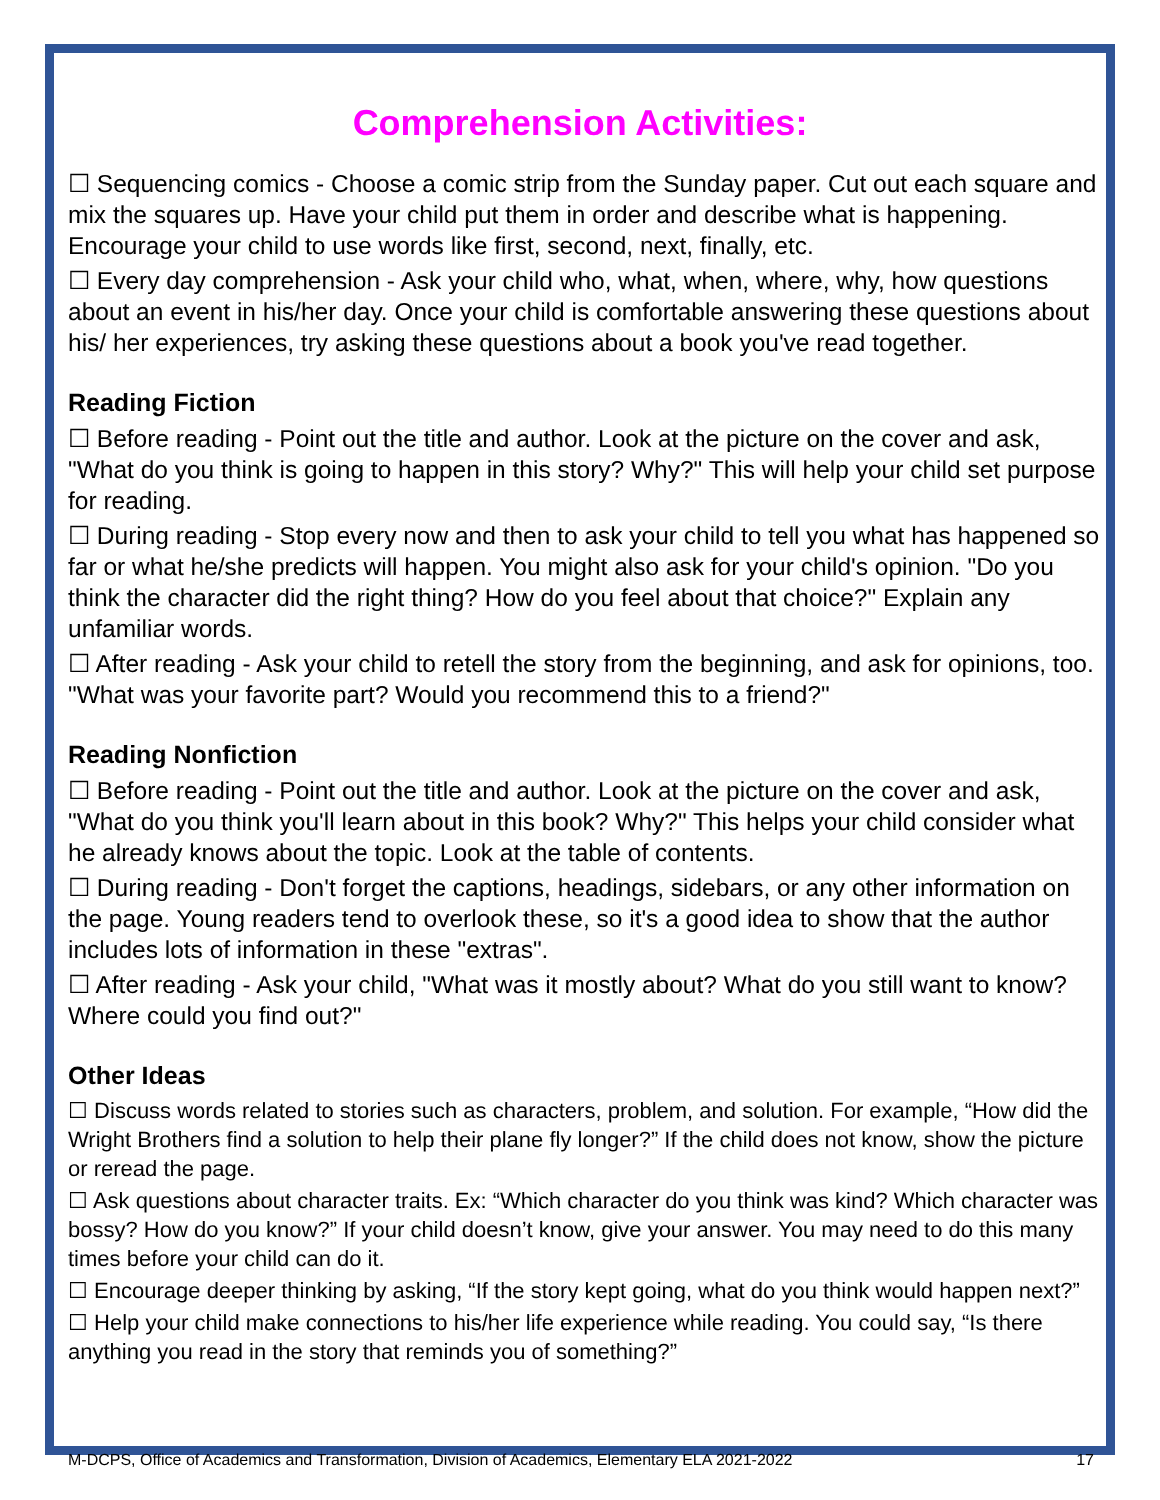Comprehension Activities:
☐ Sequencing comics - Choose a comic strip from the Sunday paper. Cut out each square and mix the squares up. Have your child put them in order and describe what is happening. Encourage your child to use words like first, second, next, finally, etc.
☐ Every day comprehension - Ask your child who, what, when, where, why, how questions about an event in his/her day. Once your child is comfortable answering these questions about his/ her experiences, try asking these questions about a book you've read together.
Reading Fiction
☐ Before reading - Point out the title and author. Look at the picture on the cover and ask, "What do you think is going to happen in this story? Why?" This will help your child set purpose for reading.
☐ During reading - Stop every now and then to ask your child to tell you what has happened so far or what he/she predicts will happen. You might also ask for your child's opinion. "Do you think the character did the right thing? How do you feel about that choice?" Explain any unfamiliar words.
☐ After reading - Ask your child to retell the story from the beginning, and ask for opinions, too. "What was your favorite part? Would you recommend this to a friend?"
Reading Nonfiction
☐ Before reading - Point out the title and author. Look at the picture on the cover and ask, "What do you think you'll learn about in this book? Why?" This helps your child consider what he already knows about the topic. Look at the table of contents.
☐ During reading - Don't forget the captions, headings, sidebars, or any other information on the page. Young readers tend to overlook these, so it's a good idea to show that the author includes lots of information in these "extras".
☐ After reading - Ask your child, "What was it mostly about? What do you still want to know? Where could you find out?"
Other Ideas
☐ Discuss words related to stories such as characters, problem, and solution. For example, “How did the Wright Brothers find a solution to help their plane fly longer?” If the child does not know, show the picture or reread the page.
☐ Ask questions about character traits. Ex: “Which character do you think was kind? Which character was bossy? How do you know?” If your child doesn’t know, give your answer. You may need to do this many times before your child can do it.
☐ Encourage deeper thinking by asking, “If the story kept going, what do you think would happen next?”
☐ Help your child make connections to his/her life experience while reading. You could say, “Is there anything you read in the story that reminds you of something?”
M-DCPS, Office of Academics and Transformation, Division of Academics, Elementary ELA 2021-2022 17